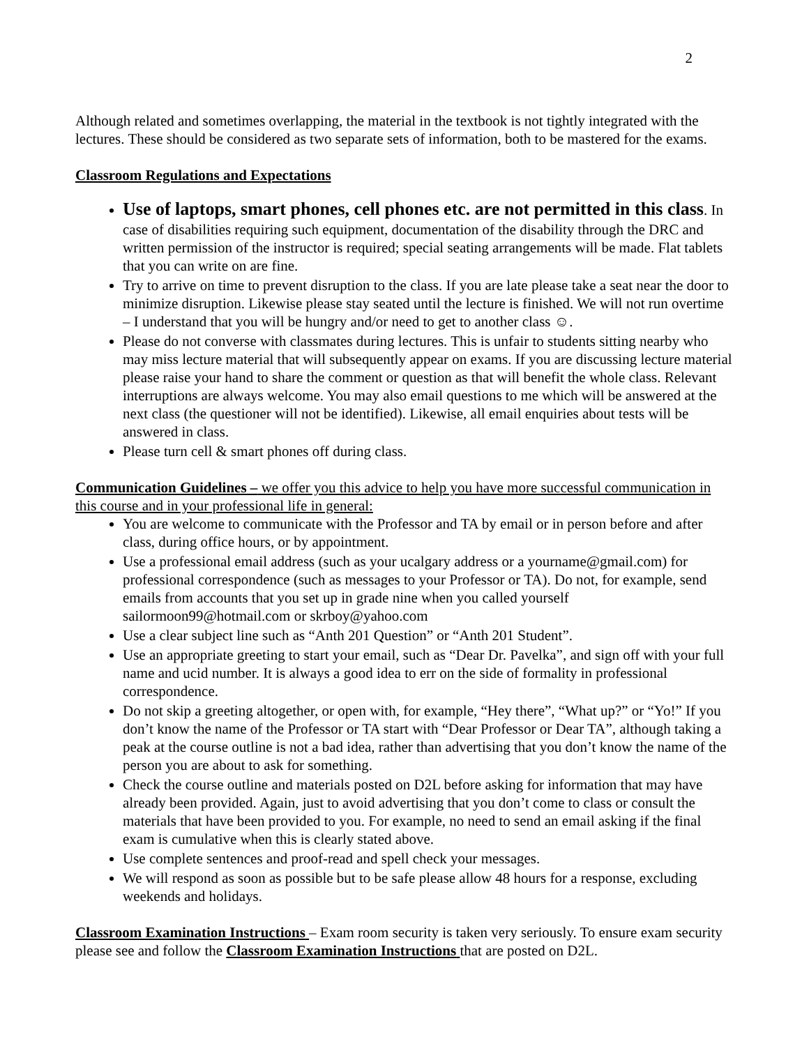2
Although related and sometimes overlapping, the material in the textbook is not tightly integrated with the lectures. These should be considered as two separate sets of information, both to be mastered for the exams.
Classroom Regulations and Expectations
Use of laptops, smart phones, cell phones etc. are not permitted in this class. In case of disabilities requiring such equipment, documentation of the disability through the DRC and written permission of the instructor is required; special seating arrangements will be made. Flat tablets that you can write on are fine.
Try to arrive on time to prevent disruption to the class. If you are late please take a seat near the door to minimize disruption. Likewise please stay seated until the lecture is finished. We will not run overtime – I understand that you will be hungry and/or need to get to another class ☺.
Please do not converse with classmates during lectures. This is unfair to students sitting nearby who may miss lecture material that will subsequently appear on exams. If you are discussing lecture material please raise your hand to share the comment or question as that will benefit the whole class. Relevant interruptions are always welcome. You may also email questions to me which will be answered at the next class (the questioner will not be identified). Likewise, all email enquiries about tests will be answered in class.
Please turn cell & smart phones off during class.
Communication Guidelines – we offer you this advice to help you have more successful communication in this course and in your professional life in general:
You are welcome to communicate with the Professor and TA by email or in person before and after class, during office hours, or by appointment.
Use a professional email address (such as your ucalgary address or a yourname@gmail.com) for professional correspondence (such as messages to your Professor or TA). Do not, for example, send emails from accounts that you set up in grade nine when you called yourself sailormoon99@hotmail.com or skrboy@yahoo.com
Use a clear subject line such as “Anth 201 Question” or “Anth 201 Student”.
Use an appropriate greeting to start your email, such as “Dear Dr. Pavelka”, and sign off with your full name and ucid number. It is always a good idea to err on the side of formality in professional correspondence.
Do not skip a greeting altogether, or open with, for example, “Hey there”, “What up?” or “Yo!” If you don’t know the name of the Professor or TA start with “Dear Professor or Dear TA”, although taking a peak at the course outline is not a bad idea, rather than advertising that you don’t know the name of the person you are about to ask for something.
Check the course outline and materials posted on D2L before asking for information that may have already been provided. Again, just to avoid advertising that you don’t come to class or consult the materials that have been provided to you. For example, no need to send an email asking if the final exam is cumulative when this is clearly stated above.
Use complete sentences and proof-read and spell check your messages.
We will respond as soon as possible but to be safe please allow 48 hours for a response, excluding weekends and holidays.
Classroom Examination Instructions – Exam room security is taken very seriously. To ensure exam security please see and follow the Classroom Examination Instructions that are posted on D2L.